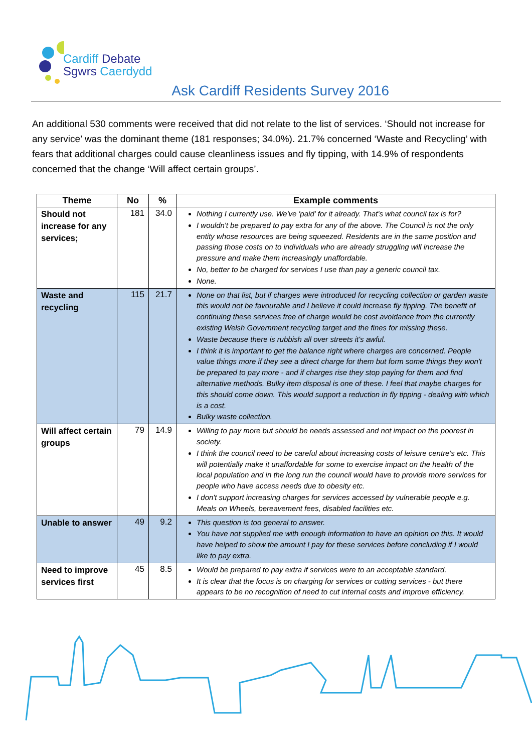Cardiff Debate
Sgwrs Caerdydd
Ask Cardiff Residents Survey 2016
An additional 530 comments were received that did not relate to the list of services. ‘Should not increase for any service’ was the dominant theme (181 responses; 34.0%). 21.7% concerned ‘Waste and Recycling’ with fears that additional charges could cause cleanliness issues and fly tipping, with 14.9% of respondents concerned that the change ‘Will affect certain groups’.
| Theme | No | % | Example comments |
| --- | --- | --- | --- |
| Should not increase for any services; | 181 | 34.0 | Nothing I currently use. We've 'paid' for it already. That's what council tax is for? I wouldn't be prepared to pay extra for any of the above. The Council is not the only entity whose resources are being squeezed. Residents are in the same position and passing those costs on to individuals who are already struggling will increase the pressure and make them increasingly unaffordable. No, better to be charged for services I use than pay a generic council tax. None. |
| Waste and recycling | 115 | 21.7 | None on that list, but if charges were introduced for recycling collection or garden waste this would not be favourable and I believe it could increase fly tipping. The benefit of continuing these services free of charge would be cost avoidance from the currently existing Welsh Government recycling target and the fines for missing these. Waste because there is rubbish all over streets it's awful. I think it is important to get the balance right where charges are concerned. People value things more if they see a direct charge for them but form some things they won't be prepared to pay more - and if charges rise they stop paying for them and find alternative methods. Bulky item disposal is one of these. I feel that maybe charges for this should come down. This would support a reduction in fly tipping - dealing with which is a cost. Bulky waste collection. |
| Will affect certain groups | 79 | 14.9 | Willing to pay more but should be needs assessed and not impact on the poorest in society. I think the council need to be careful about increasing costs of leisure centre's etc. This will potentially make it unaffordable for some to exercise impact on the health of the local population and in the long run the council would have to provide more services for people who have access needs due to obesity etc. I don't support increasing charges for services accessed by vulnerable people e.g. Meals on Wheels, bereavement fees, disabled facilities etc. |
| Unable to answer | 49 | 9.2 | This question is too general to answer. You have not supplied me with enough information to have an opinion on this. It would have helped to show the amount I pay for these services before concluding if I would like to pay extra. |
| Need to improve services first | 45 | 8.5 | Would be prepared to pay extra if services were to an acceptable standard. It is clear that the focus is on charging for services or cutting services - but there appears to be no recognition of need to cut internal costs and improve efficiency. |